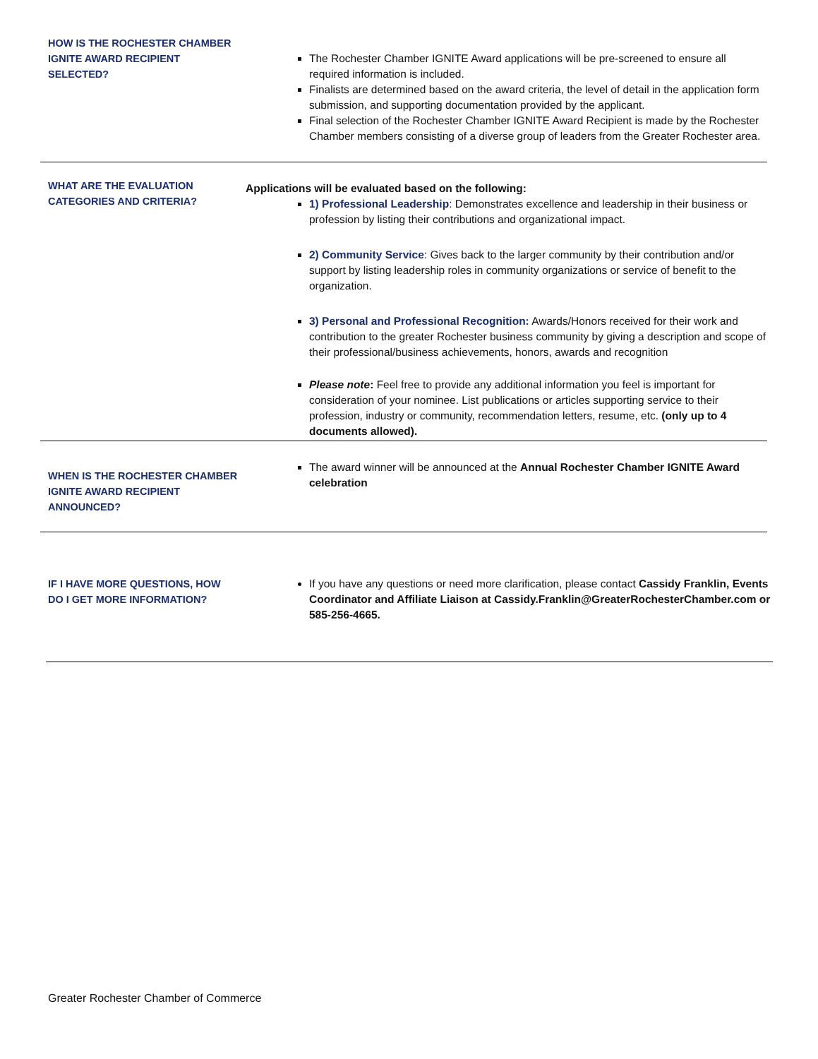HOW IS THE ROCHESTER CHAMBER IGNITE AWARD RECIPIENT SELECTED?
The Rochester Chamber IGNITE Award applications will be pre-screened to ensure all required information is included.
Finalists are determined based on the award criteria, the level of detail in the application form submission, and supporting documentation provided by the applicant.
Final selection of the Rochester Chamber IGNITE Award Recipient is made by the Rochester Chamber members consisting of a diverse group of leaders from the Greater Rochester area.
WHAT ARE THE EVALUATION CATEGORIES AND CRITERIA?
Applications will be evaluated based on the following:
1) Professional Leadership: Demonstrates excellence and leadership in their business or profession by listing their contributions and organizational impact.
2) Community Service: Gives back to the larger community by their contribution and/or support by listing leadership roles in community organizations or service of benefit to the organization.
3) Personal and Professional Recognition: Awards/Honors received for their work and contribution to the greater Rochester business community by giving a description and scope of their professional/business achievements, honors, awards and recognition
Please note: Feel free to provide any additional information you feel is important for consideration of your nominee. List publications or articles supporting service to their profession, industry or community, recommendation letters, resume, etc. (only up to 4 documents allowed).
WHEN IS THE ROCHESTER CHAMBER IGNITE AWARD RECIPIENT ANNOUNCED?
The award winner will be announced at the Annual Rochester Chamber IGNITE Award celebration
IF I HAVE MORE QUESTIONS, HOW DO I GET MORE INFORMATION?
If you have any questions or need more clarification, please contact Cassidy Franklin, Events Coordinator and Affiliate Liaison at Cassidy.Franklin@GreaterRochesterChamber.com or 585-256-4665.
Greater Rochester Chamber of Commerce